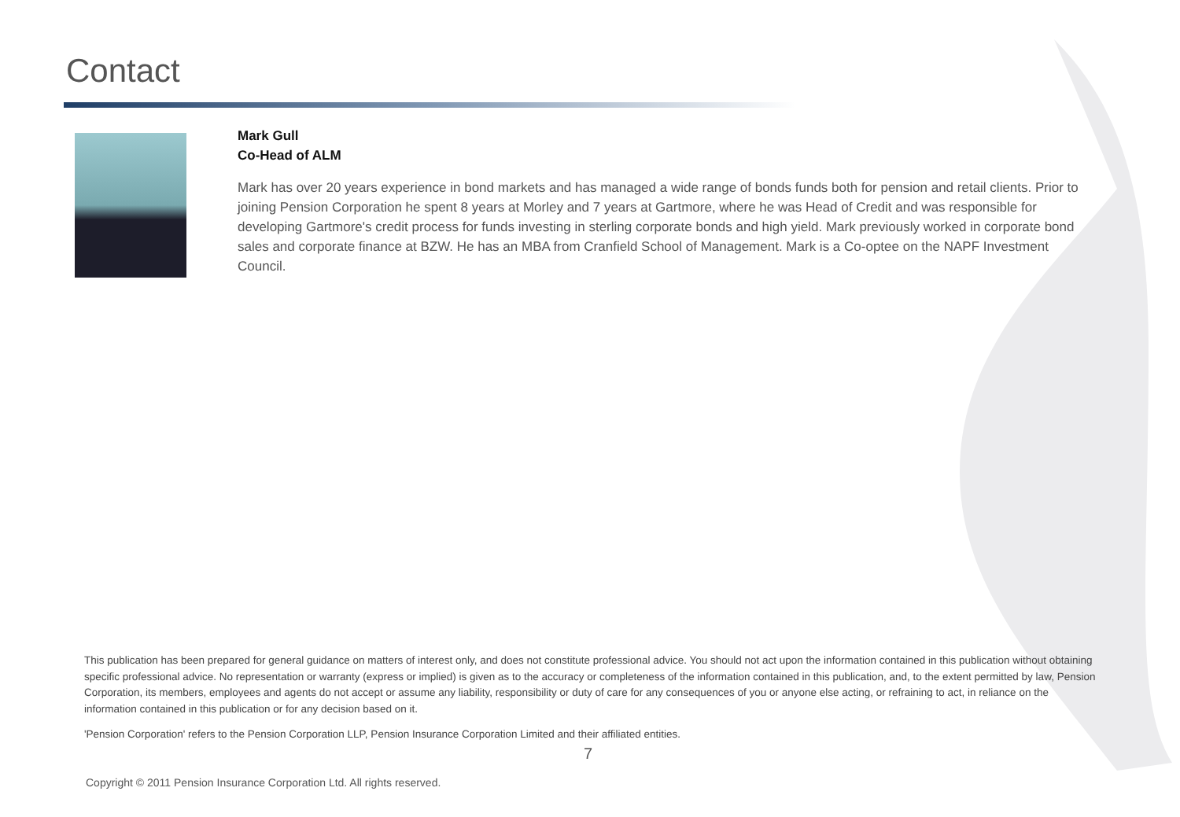Contact
Mark Gull
Co-Head of ALM
Mark has over 20 years experience in bond markets and has managed a wide range of bonds funds both for pension and retail clients. Prior to joining Pension Corporation he spent 8 years at Morley and 7 years at Gartmore, where he was Head of Credit and was responsible for developing Gartmore's credit process for funds investing in sterling corporate bonds and high yield. Mark previously worked in corporate bond sales and corporate finance at BZW. He has an MBA from Cranfield School of Management. Mark is a Co-optee on the NAPF Investment Council.
This publication has been prepared for general guidance on matters of interest only, and does not constitute professional advice. You should not act upon the information contained in this publication without obtaining specific professional advice. No representation or warranty (express or implied) is given as to the accuracy or completeness of the information contained in this publication, and, to the extent permitted by law, Pension Corporation, its members, employees and agents do not accept or assume any liability, responsibility or duty of care for any consequences of you or anyone else acting, or refraining to act, in reliance on the information contained in this publication or for any decision based on it.
'Pension Corporation' refers to the Pension Corporation LLP, Pension Insurance Corporation Limited and their affiliated entities.
7
Copyright © 2011 Pension Insurance Corporation Ltd. All rights reserved.